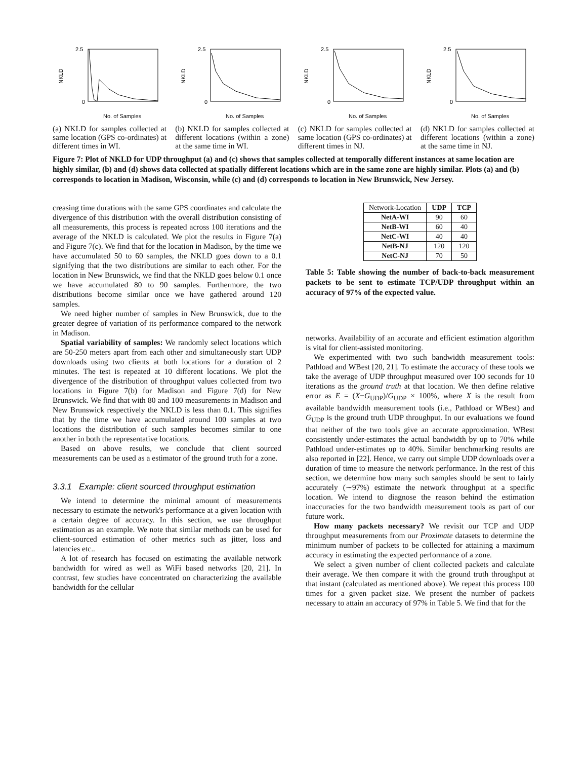NKLD
2.5
0
No. of Samples
(a) NKLD for samples collected at same location (GPS co-ordinates) at different times in WI.
NKLD
2.5
0
No. of Samples
(b) NKLD for samples collected at different locations (within a zone) at the same time in WI.
NKLD
2.5
0
No. of Samples
(c) NKLD for samples collected at same location (GPS co-ordinates) at different times in NJ.
NKLD
2.5
0
No. of Samples
(d) NKLD for samples collected at different locations (within a zone) at the same time in NJ.
Figure 7: Plot of NKLD for UDP throughput (a) and (c) shows that samples collected at temporally different instances at same location are highly similar, (b) and (d) shows data collected at spatially different locations which are in the same zone are highly similar. Plots (a) and (b) corresponds to location in Madison, Wisconsin, while (c) and (d) corresponds to location in New Brunswick, New Jersey.
creasing time durations with the same GPS coordinates and calculate the divergence of this distribution with the overall distribution consisting of all measurements, this process is repeated across 100 iterations and the average of the NKLD is calculated. We plot the results in Figure 7(a) and Figure 7(c). We find that for the location in Madison, by the time we have accumulated 50 to 60 samples, the NKLD goes down to a 0.1 signifying that the two distributions are similar to each other. For the location in New Brunswick, we find that the NKLD goes below 0.1 once we have accumulated 80 to 90 samples. Furthermore, the two distributions become similar once we have gathered around 120 samples.
We need higher number of samples in New Brunswick, due to the greater degree of variation of its performance compared to the network in Madison.
Spatial variability of samples: We randomly select locations which are 50-250 meters apart from each other and simultaneously start UDP downloads using two clients at both locations for a duration of 2 minutes. The test is repeated at 10 different locations. We plot the divergence of the distribution of throughput values collected from two locations in Figure 7(b) for Madison and Figure 7(d) for New Brunswick. We find that with 80 and 100 measurements in Madison and New Brunswick respectively the NKLD is less than 0.1. This signifies that by the time we have accumulated around 100 samples at two locations the distribution of such samples becomes similar to one another in both the representative locations.
Based on above results, we conclude that client sourced measurements can be used as a estimator of the ground truth for a zone.
3.3.1 Example: client sourced throughput estimation
We intend to determine the minimal amount of measurements necessary to estimate the network's performance at a given location with a certain degree of accuracy. In this section, we use throughput estimation as an example. We note that similar methods can be used for client-sourced estimation of other metrics such as jitter, loss and latencies etc..
A lot of research has focused on estimating the available network bandwidth for wired as well as WiFi based networks [20, 21]. In contrast, few studies have concentrated on characterizing the available bandwidth for the cellular
| Network-Location | UDP | TCP |
| --- | --- | --- |
| NetA-WI | 90 | 60 |
| NetB-WI | 60 | 40 |
| NetC-WI | 40 | 40 |
| NetB-NJ | 120 | 120 |
| NetC-NJ | 70 | 50 |
Table 5: Table showing the number of back-to-back measurement packets to be sent to estimate TCP/UDP throughput within an accuracy of 97% of the expected value.
networks. Availability of an accurate and efficient estimation algorithm is vital for client-assisted monitoring.
We experimented with two such bandwidth measurement tools: Pathload and WBest [20, 21]. To estimate the accuracy of these tools we take the average of UDP throughput measured over 100 seconds for 10 iterations as the ground truth at that location. We then define relative error as E = (X−G<sub>UDP</sub>)/G<sub>UDP</sub> × 100%, where X is the result from available bandwidth measurement tools (i.e., Pathload or WBest) and G<sub>UDP</sub> is the ground truth UDP throughput. In our evaluations we found that neither of the two tools give an accurate approximation. WBest consistently under-estimates the actual bandwidth by up to 70% while Pathload under-estimates up to 40%. Similar benchmarking results are also reported in [22]. Hence, we carry out simple UDP downloads over a duration of time to measure the network performance. In the rest of this section, we determine how many such samples should be sent to fairly accurately (∼97%) estimate the network throughput at a specific location. We intend to diagnose the reason behind the estimation inaccuracies for the two bandwidth measurement tools as part of our future work.
How many packets necessary? We revisit our TCP and UDP throughput measurements from our Proximate datasets to determine the minimum number of packets to be collected for attaining a maximum accuracy in estimating the expected performance of a zone.
We select a given number of client collected packets and calculate their average. We then compare it with the ground truth throughput at that instant (calculated as mentioned above). We repeat this process 100 times for a given packet size. We present the number of packets necessary to attain an accuracy of 97% in Table 5. We find that for the